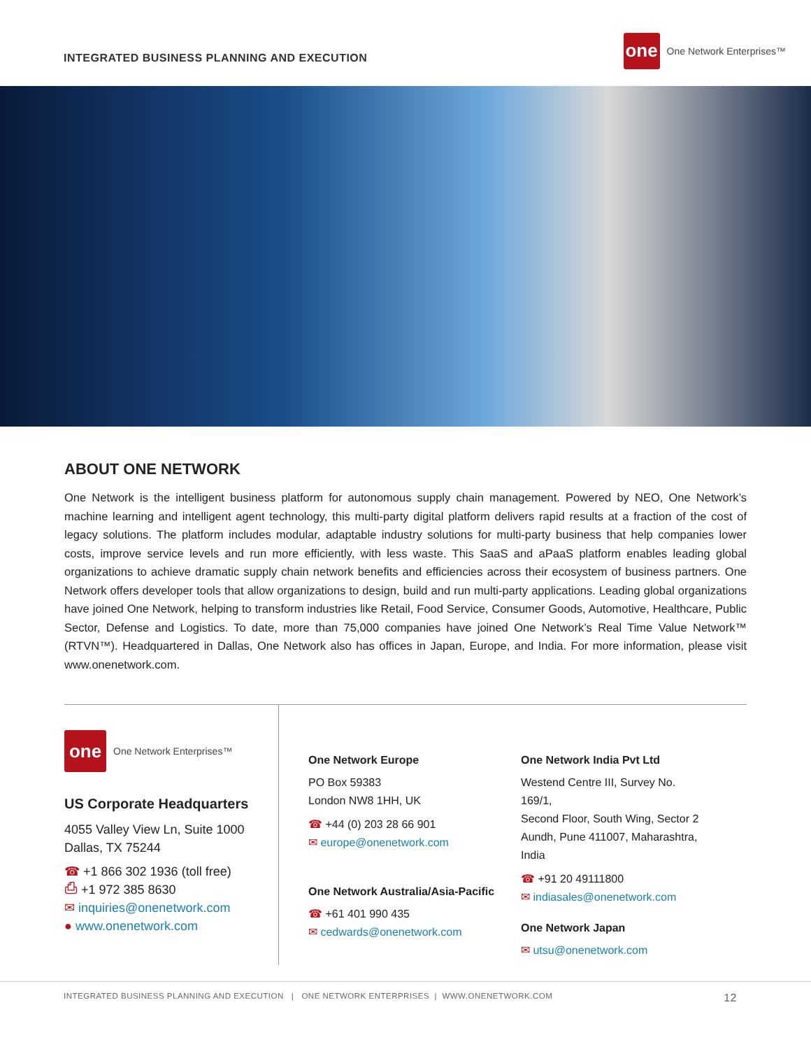INTEGRATED BUSINESS PLANNING AND EXECUTION
one
One Network Enterprises™
ABOUT ONE NETWORK
One Network is the intelligent business platform for autonomous supply chain management. Powered by NEO, One Network’s machine learning and intelligent agent technology, this multi-party digital platform delivers rapid results at a fraction of the cost of legacy solutions. The platform includes modular, adaptable industry solutions for multi-party business that help companies lower costs, improve service levels and run more efficiently, with less waste. This SaaS and aPaaS platform enables leading global organizations to achieve dramatic supply chain network benefits and efficiencies across their ecosystem of business partners. One Network offers developer tools that allow organizations to design, build and run multi-party applications. Leading global organizations have joined One Network, helping to transform industries like Retail, Food Service, Consumer Goods, Automotive, Healthcare, Public Sector, Defense and Logistics. To date, more than 75,000 companies have joined One Network’s Real Time Value Network™ (RTVN™). Headquartered in Dallas, One Network also has offices in Japan, Europe, and India. For more information, please visit www.onenetwork.com.
one
One Network Enterprises™
US Corporate Headquarters
4055 Valley View Ln, Suite 1000
Dallas, TX 75244
☎ +1 866 302 1936 (toll free)
⎙ +1 972 385 8630
✉ inquiries@onenetwork.com
● www.onenetwork.com
One Network Europe
PO Box 59383
London NW8 1HH, UK
☎ +44 (0) 203 28 66 901
✉ europe@onenetwork.com
One Network Australia/Asia-Pacific
☎ +61 401 990 435
✉ cedwards@onenetwork.com
One Network India Pvt Ltd
Westend Centre III, Survey No. 169/1,
Second Floor, South Wing, Sector 2
Aundh, Pune 411007, Maharashtra, India
☎ +91 20 49111800
✉ indiasales@onenetwork.com
One Network Japan
✉ utsu@onenetwork.com
INTEGRATED BUSINESS PLANNING AND EXECUTION | ONE NETWORK ENTERPRISES | WWW.ONENETWORK.COM 12